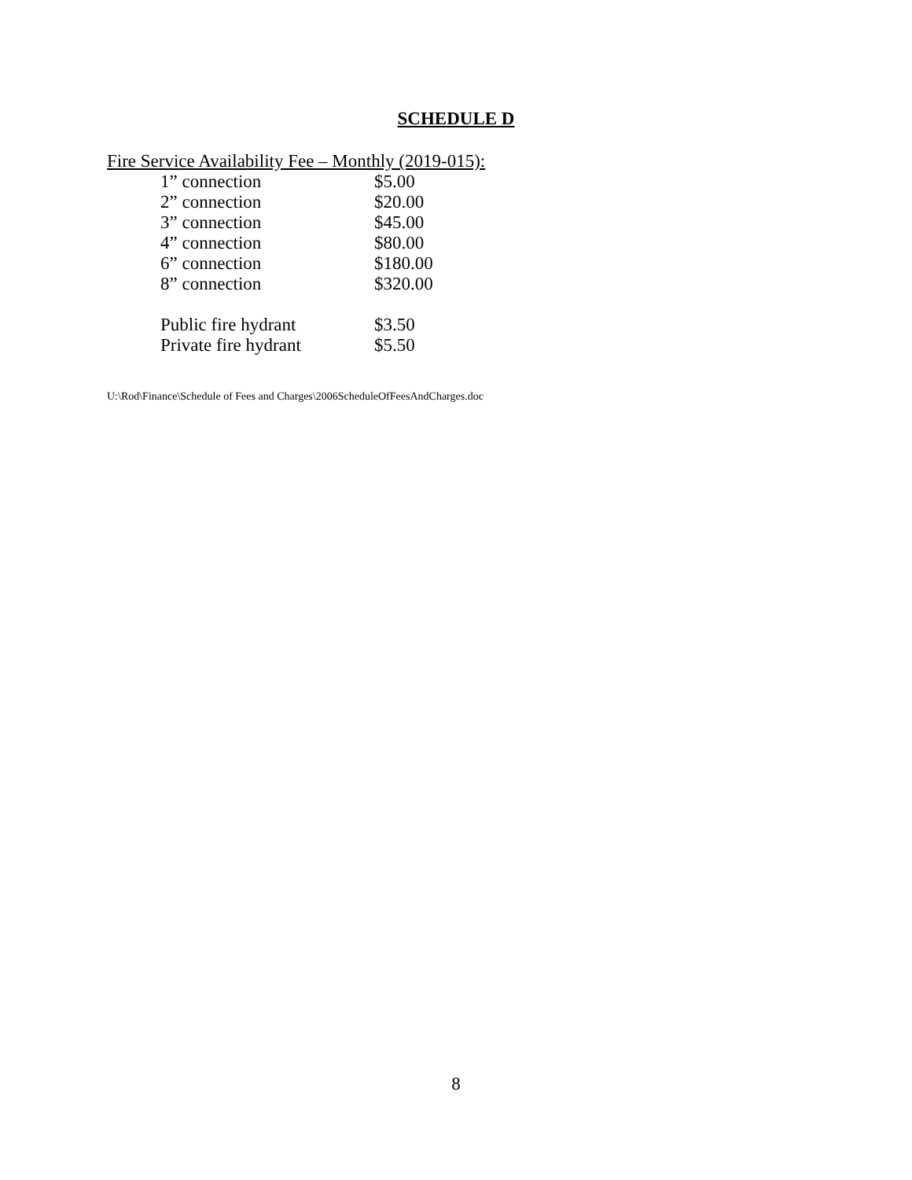SCHEDULE D
Fire Service Availability Fee – Monthly (2019-015):
| 1” connection | $5.00 |
| 2” connection | $20.00 |
| 3” connection | $45.00 |
| 4” connection | $80.00 |
| 6” connection | $180.00 |
| 8” connection | $320.00 |
| Public fire hydrant | $3.50 |
| Private fire hydrant | $5.50 |
U:\Rod\Finance\Schedule of Fees and Charges\2006ScheduleOfFeesAndCharges.doc
8